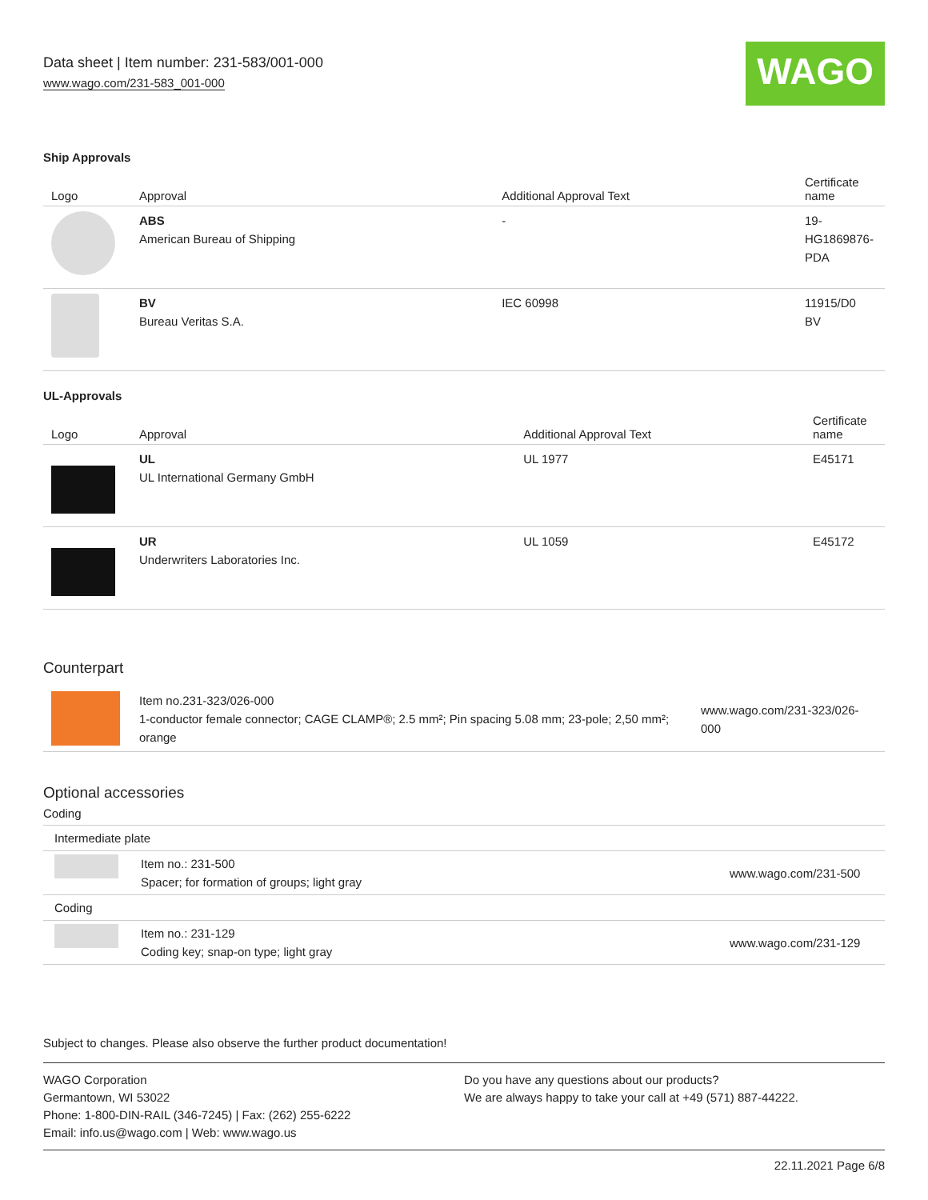Data sheet | Item number: 231-583/001-000
www.wago.com/231-583_001-000
WAGO
Ship Approvals
| Logo | Approval | Additional Approval Text | Certificate name |
| --- | --- | --- | --- |
| | ABS American Bureau of Shipping | - | 19- HG1869876- PDA |
| | BV Bureau Veritas S.A. | IEC 60998 | 11915/D0 BV |
UL-Approvals
| Logo | Approval | Additional Approval Text | Certificate name |
| --- | --- | --- | --- |
| | UL UL International Germany GmbH | UL 1977 | E45171 |
| | UR Underwriters Laboratories Inc. | UL 1059 | E45172 |
Counterpart
| | Item no.231-323/026-000 1-conductor female connector; CAGE CLAMP®; 2.5 mm²; Pin spacing 5.08 mm; 23-pole; 2,50 mm²; orange | www.wago.com/231-323/026-000 |
Optional accessories
Coding
| Intermediate plate | | |
| | Item no.: 231-500 Spacer; for formation of groups; light gray | www.wago.com/231-500 |
| Coding | | |
| | Item no.: 231-129 Coding key; snap-on type; light gray | www.wago.com/231-129 |
Subject to changes. Please also observe the further product documentation!
WAGO Corporation
Germantown, WI 53022
Phone: 1-800-DIN-RAIL (346-7245) | Fax: (262) 255-6222
Email: info.us@wago.com | Web: www.wago.us
Do you have any questions about our products?
We are always happy to take your call at +49 (571) 887-44222.
22.11.2021 Page 6/8